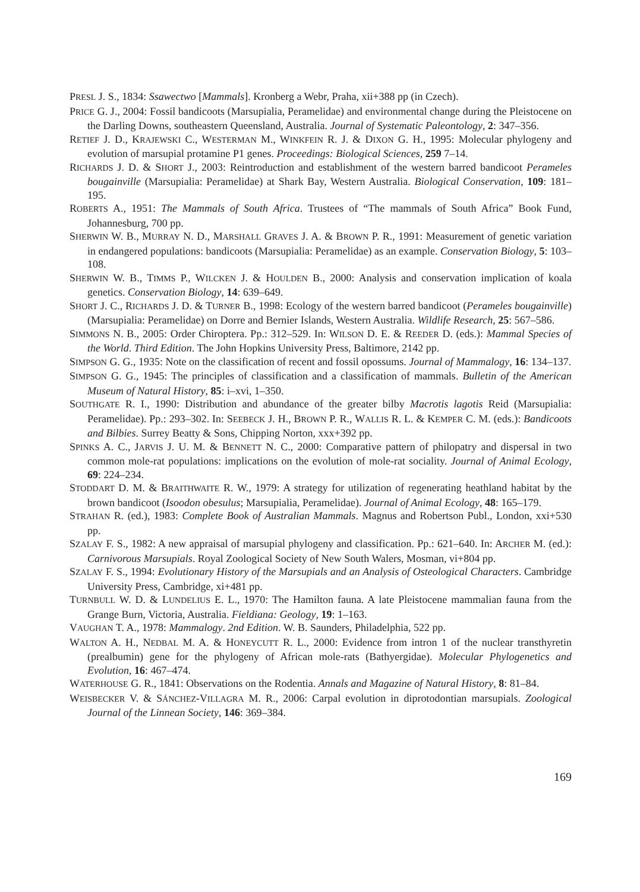PRESL J. S., 1834: Ssawectwo [Mammals]. Kronberg a Webr, Praha, xii+388 pp (in Czech).
PRICE G. J., 2004: Fossil bandicoots (Marsupialia, Peramelidae) and environmental change during the Pleistocene on the Darling Downs, southeastern Queensland, Australia. Journal of Systematic Paleontology, 2: 347–356.
RETIEF J. D., KRAJEWSKI C., WESTERMAN M., WINKFEIN R. J. & DIXON G. H., 1995: Molecular phylogeny and evolution of marsupial protamine P1 genes. Proceedings: Biological Sciences, 259 7–14.
RICHARDS J. D. & SHORT J., 2003: Reintroduction and establishment of the western barred bandicoot Perameles bougainville (Marsupialia: Peramelidae) at Shark Bay, Western Australia. Biological Conservation, 109: 181–195.
ROBERTS A., 1951: The Mammals of South Africa. Trustees of “The mammals of South Africa” Book Fund, Johannesburg, 700 pp.
SHERWIN W. B., MURRAY N. D., MARSHALL GRAVES J. A. & BROWN P. R., 1991: Measurement of genetic variation in endangered populations: bandicoots (Marsupialia: Peramelidae) as an example. Conservation Biology, 5: 103–108.
SHERWIN W. B., TIMMS P., WILCKEN J. & HOULDEN B., 2000: Analysis and conservation implication of koala genetics. Conservation Biology, 14: 639–649.
SHORT J. C., RICHARDS J. D. & TURNER B., 1998: Ecology of the western barred bandicoot (Perameles bougainville) (Marsupialia: Peramelidae) on Dorre and Bernier Islands, Western Australia. Wildlife Research, 25: 567–586.
SIMMONS N. B., 2005: Order Chiroptera. Pp.: 312–529. In: WILSON D. E. & REEDER D. (eds.): Mammal Species of the World. Third Edition. The John Hopkins University Press, Baltimore, 2142 pp.
SIMPSON G. G., 1935: Note on the classification of recent and fossil opossums. Journal of Mammalogy, 16: 134–137.
SIMPSON G. G., 1945: The principles of classification and a classification of mammals. Bulletin of the American Museum of Natural History, 85: i–xvi, 1–350.
SOUTHGATE R. I., 1990: Distribution and abundance of the greater bilby Macrotis lagotis Reid (Marsupialia: Peramelidae). Pp.: 293–302. In: SEEBECK J. H., BROWN P. R., WALLIS R. L. & KEMPER C. M. (eds.): Bandicoots and Bilbies. Surrey Beatty & Sons, Chipping Norton, xxx+392 pp.
SPINKS A. C., JARVIS J. U. M. & BENNETT N. C., 2000: Comparative pattern of philopatry and dispersal in two common mole-rat populations: implications on the evolution of mole-rat sociality. Journal of Animal Ecology, 69: 224–234.
STODDART D. M. & BRAITHWAITE R. W., 1979: A strategy for utilization of regenerating heathland habitat by the brown bandicoot (Isoodon obesulus; Marsupialia, Peramelidae). Journal of Animal Ecology, 48: 165–179.
STRAHAN R. (ed.), 1983: Complete Book of Australian Mammals. Magnus and Robertson Publ., London, xxi+530 pp.
SZALAY F. S., 1982: A new appraisal of marsupial phylogeny and classification. Pp.: 621–640. In: ARCHER M. (ed.): Carnivorous Marsupials. Royal Zoological Society of New South Walers, Mosman, vi+804 pp.
SZALAY F. S., 1994: Evolutionary History of the Marsupials and an Analysis of Osteological Characters. Cambridge University Press, Cambridge, xi+481 pp.
TURNBULL W. D. & LUNDELIUS E. L., 1970: The Hamilton fauna. A late Pleistocene mammalian fauna from the Grange Burn, Victoria, Australia. Fieldiana: Geology, 19: 1–163.
VAUGHAN T. A., 1978: Mammalogy. 2nd Edition. W. B. Saunders, Philadelphia, 522 pp.
WALTON A. H., NEDBAL M. A. & HONEYCUTT R. L., 2000: Evidence from intron 1 of the nuclear transthyretin (prealbumin) gene for the phylogeny of African mole-rats (Bathyergidae). Molecular Phylogenetics and Evolution, 16: 467–474.
WATERHOUSE G. R., 1841: Observations on the Rodentia. Annals and Magazine of Natural History, 8: 81–84.
WEISBECKER V. & SÁNCHEZ-VILLAGRA M. R., 2006: Carpal evolution in diprotodontian marsupials. Zoological Journal of the Linnean Society, 146: 369–384.
169